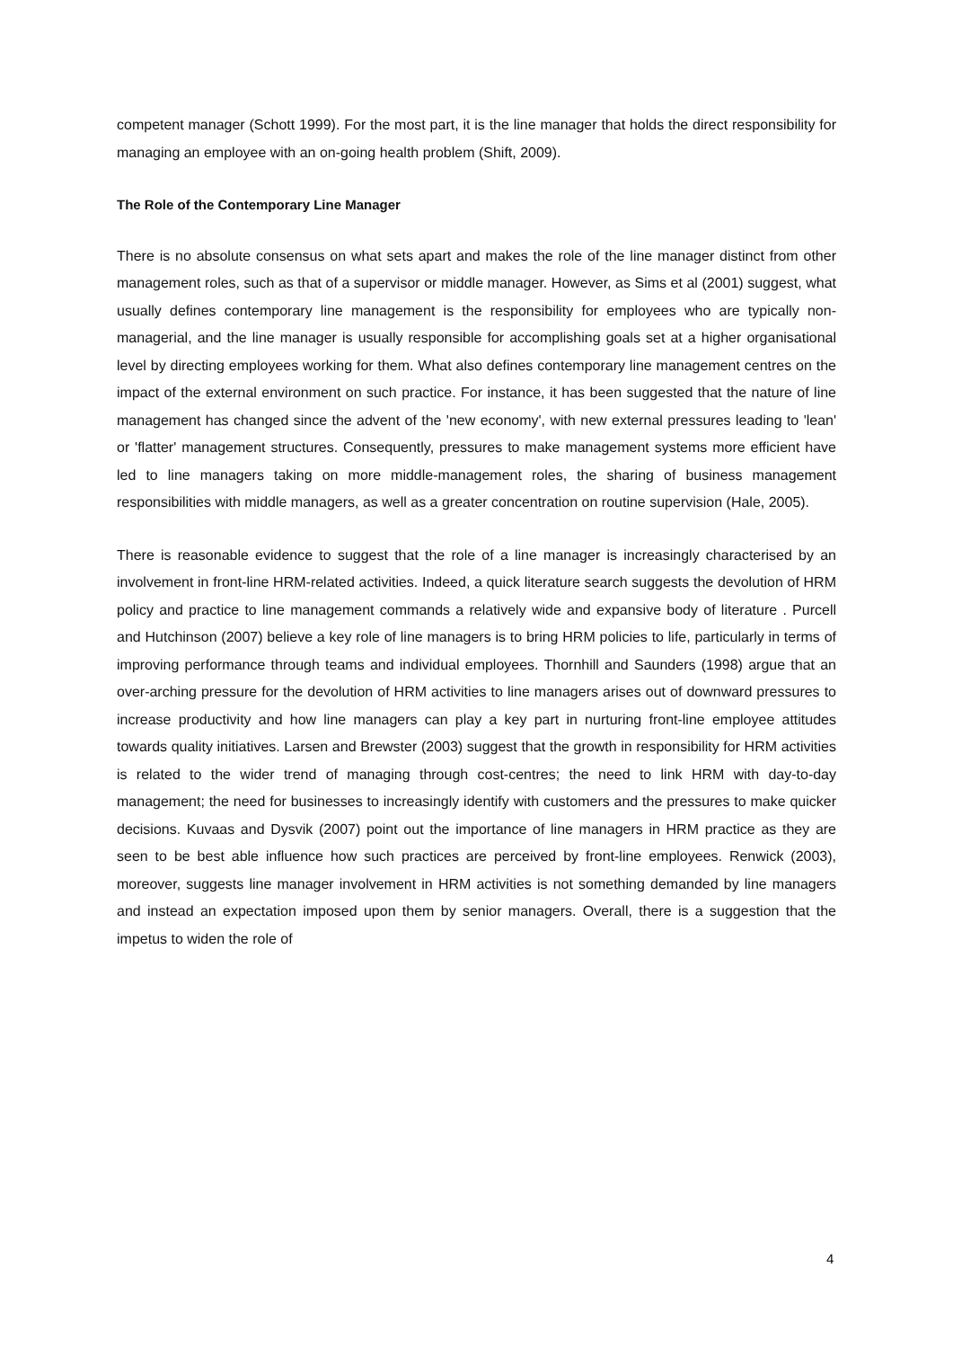competent manager (Schott 1999). For the most part, it is the line manager that holds the direct responsibility for managing an employee with an on-going health problem (Shift, 2009).
The Role of the Contemporary Line Manager
There is no absolute consensus on what sets apart and makes the role of the line manager distinct from other management roles, such as that of a supervisor or middle manager. However, as Sims et al (2001) suggest, what usually defines contemporary line management is the responsibility for employees who are typically non-managerial, and the line manager is usually responsible for accomplishing goals set at a higher organisational level by directing employees working for them. What also defines contemporary line management centres on the impact of the external environment on such practice. For instance, it has been suggested that the nature of line management has changed since the advent of the 'new economy', with new external pressures leading to 'lean' or 'flatter' management structures. Consequently, pressures to make management systems more efficient have led to line managers taking on more middle-management roles, the sharing of business management responsibilities with middle managers, as well as a greater concentration on routine supervision (Hale, 2005).
There is reasonable evidence to suggest that the role of a line manager is increasingly characterised by an involvement in front-line HRM-related activities. Indeed, a quick literature search suggests the devolution of HRM policy and practice to line management commands a relatively wide and expansive body of literature . Purcell and Hutchinson (2007) believe a key role of line managers is to bring HRM policies to life, particularly in terms of improving performance through teams and individual employees. Thornhill and Saunders (1998) argue that an over-arching pressure for the devolution of HRM activities to line managers arises out of downward pressures to increase productivity and how line managers can play a key part in nurturing front-line employee attitudes towards quality initiatives. Larsen and Brewster (2003) suggest that the growth in responsibility for HRM activities is related to the wider trend of managing through cost-centres; the need to link HRM with day-to-day management; the need for businesses to increasingly identify with customers and the pressures to make quicker decisions. Kuvaas and Dysvik (2007) point out the importance of line managers in HRM practice as they are seen to be best able influence how such practices are perceived by front-line employees. Renwick (2003), moreover, suggests line manager involvement in HRM activities is not something demanded by line managers and instead an expectation imposed upon them by senior managers. Overall, there is a suggestion that the impetus to widen the role of
4